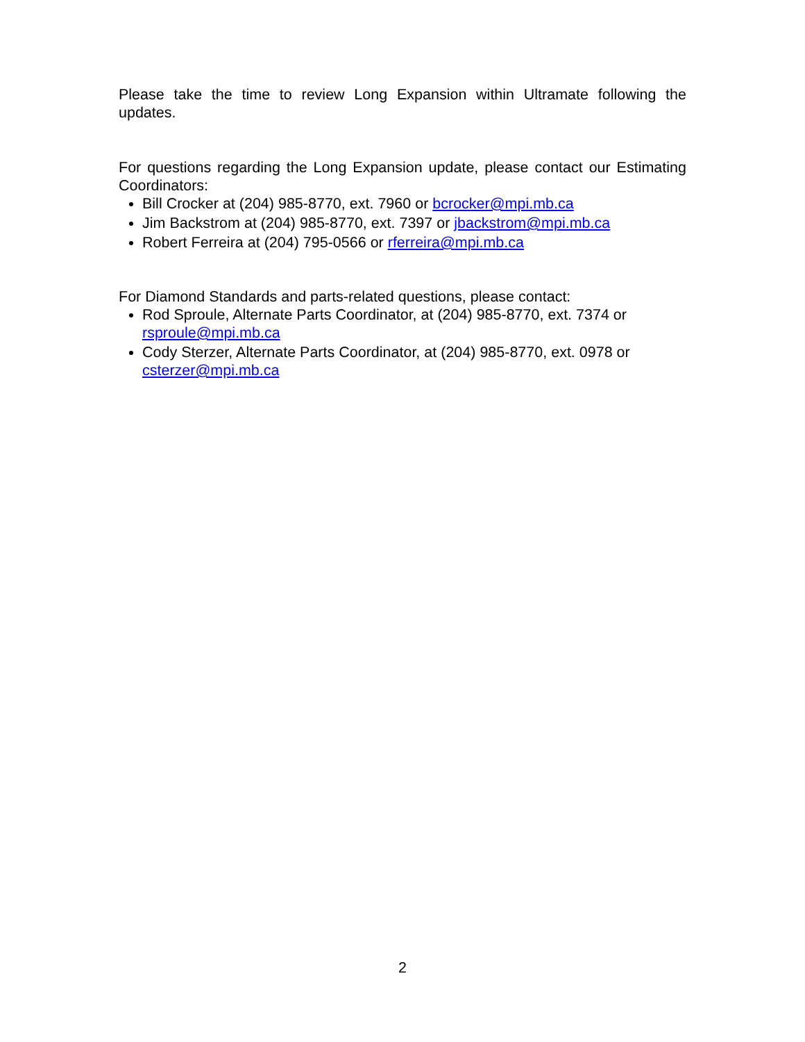Please take the time to review Long Expansion within Ultramate following the updates.
For questions regarding the Long Expansion update, please contact our Estimating Coordinators:
Bill Crocker at (204) 985-8770, ext. 7960 or bcrocker@mpi.mb.ca
Jim Backstrom at (204) 985-8770, ext. 7397 or jbackstrom@mpi.mb.ca
Robert Ferreira at (204) 795-0566 or rferreira@mpi.mb.ca
For Diamond Standards and parts-related questions, please contact:
Rod Sproule, Alternate Parts Coordinator, at (204) 985-8770, ext. 7374 or rsproule@mpi.mb.ca
Cody Sterzer, Alternate Parts Coordinator, at (204) 985-8770, ext. 0978 or csterzer@mpi.mb.ca
2